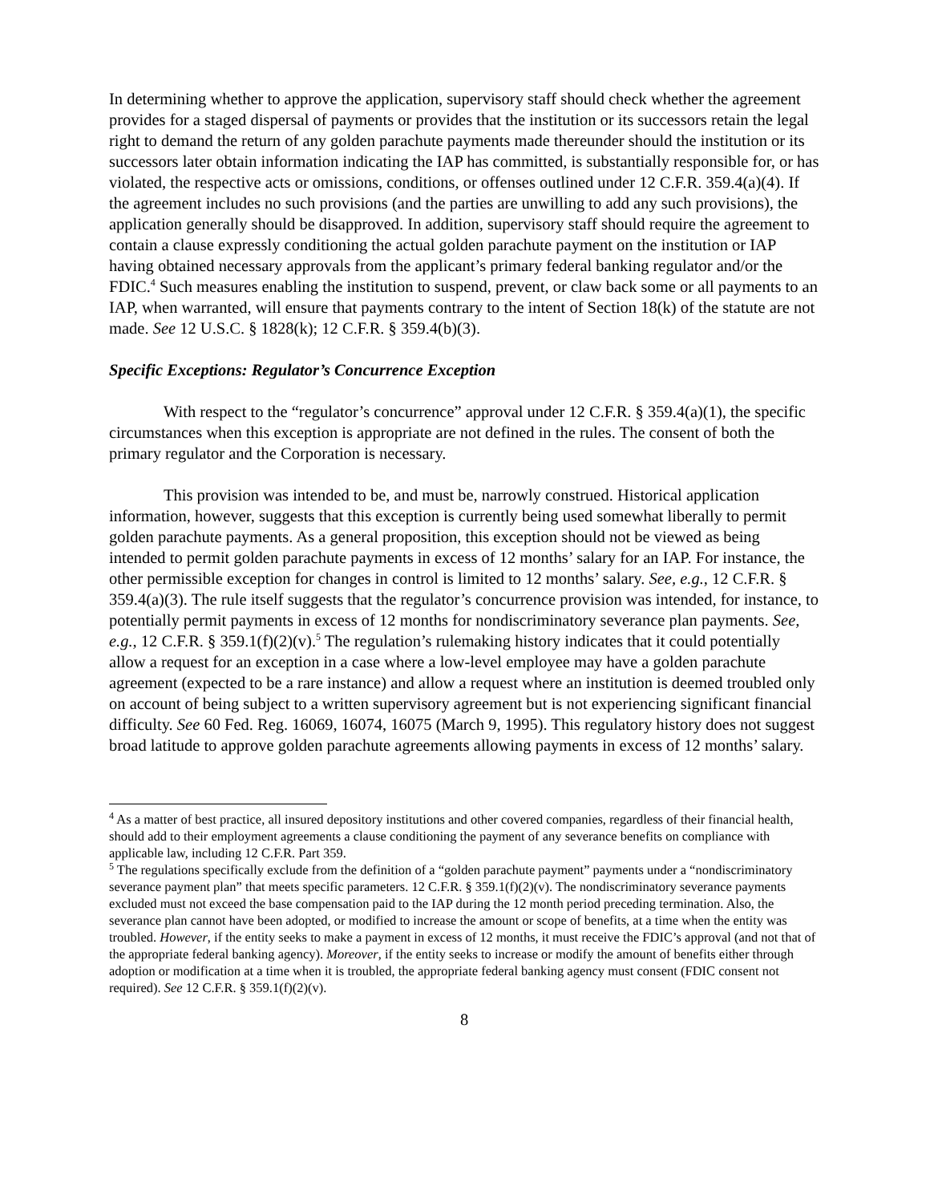In determining whether to approve the application, supervisory staff should check whether the agreement provides for a staged dispersal of payments or provides that the institution or its successors retain the legal right to demand the return of any golden parachute payments made thereunder should the institution or its successors later obtain information indicating the IAP has committed, is substantially responsible for, or has violated, the respective acts or omissions, conditions, or offenses outlined under 12 C.F.R. 359.4(a)(4). If the agreement includes no such provisions (and the parties are unwilling to add any such provisions), the application generally should be disapproved. In addition, supervisory staff should require the agreement to contain a clause expressly conditioning the actual golden parachute payment on the institution or IAP having obtained necessary approvals from the applicant’s primary federal banking regulator and/or the FDIC.<sup>4</sup> Such measures enabling the institution to suspend, prevent, or claw back some or all payments to an IAP, when warranted, will ensure that payments contrary to the intent of Section 18(k) of the statute are not made. See 12 U.S.C. § 1828(k); 12 C.F.R. § 359.4(b)(3).
Specific Exceptions: Regulator’s Concurrence Exception
With respect to the “regulator’s concurrence” approval under 12 C.F.R. § 359.4(a)(1), the specific circumstances when this exception is appropriate are not defined in the rules. The consent of both the primary regulator and the Corporation is necessary.
This provision was intended to be, and must be, narrowly construed. Historical application information, however, suggests that this exception is currently being used somewhat liberally to permit golden parachute payments. As a general proposition, this exception should not be viewed as being intended to permit golden parachute payments in excess of 12 months’ salary for an IAP. For instance, the other permissible exception for changes in control is limited to 12 months’ salary. See, e.g., 12 C.F.R. § 359.4(a)(3). The rule itself suggests that the regulator’s concurrence provision was intended, for instance, to potentially permit payments in excess of 12 months for nondiscriminatory severance plan payments. See, e.g., 12 C.F.R. § 359.1(f)(2)(v).<sup>5</sup> The regulation’s rulemaking history indicates that it could potentially allow a request for an exception in a case where a low-level employee may have a golden parachute agreement (expected to be a rare instance) and allow a request where an institution is deemed troubled only on account of being subject to a written supervisory agreement but is not experiencing significant financial difficulty. See 60 Fed. Reg. 16069, 16074, 16075 (March 9, 1995). This regulatory history does not suggest broad latitude to approve golden parachute agreements allowing payments in excess of 12 months’ salary.
<sup>4</sup> As a matter of best practice, all insured depository institutions and other covered companies, regardless of their financial health, should add to their employment agreements a clause conditioning the payment of any severance benefits on compliance with applicable law, including 12 C.F.R. Part 359.
<sup>5</sup> The regulations specifically exclude from the definition of a “golden parachute payment” payments under a “nondiscriminatory severance payment plan” that meets specific parameters. 12 C.F.R. § 359.1(f)(2)(v). The nondiscriminatory severance payments excluded must not exceed the base compensation paid to the IAP during the 12 month period preceding termination. Also, the severance plan cannot have been adopted, or modified to increase the amount or scope of benefits, at a time when the entity was troubled. However, if the entity seeks to make a payment in excess of 12 months, it must receive the FDIC’s approval (and not that of the appropriate federal banking agency). Moreover, if the entity seeks to increase or modify the amount of benefits either through adoption or modification at a time when it is troubled, the appropriate federal banking agency must consent (FDIC consent not required). See 12 C.F.R. § 359.1(f)(2)(v).
8